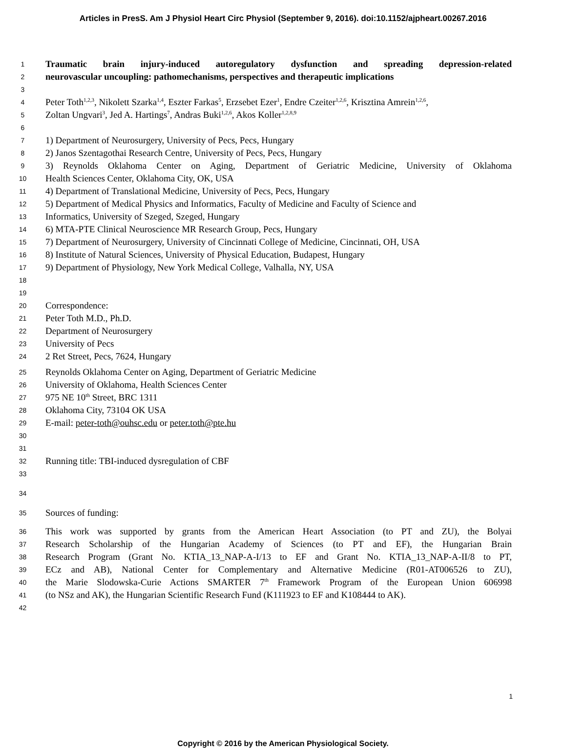Articles in PresS. Am J Physiol Heart Circ Physiol (September 9, 2016). doi:10.1152/ajpheart.00267.2016
1 Traumatic brain injury-induced autoregulatory dysfunction and spreading depression-related
2 neurovascular uncoupling: pathomechanisms, perspectives and therapeutic implications
3
4 Peter Toth<sup>1,2,3</sup>, Nikolett Szarka<sup>1,4</sup>, Eszter Farkas<sup>5</sup>, Erzsebet Ezer<sup>1</sup>, Endre Czeiter<sup>1,2,6</sup>, Krisztina Amrein<sup>1,2,6</sup>,
5 Zoltan Ungvari<sup>3</sup>, Jed A. Hartings<sup>7</sup>, Andras Buki<sup>1,2,6</sup>, Akos Koller<sup>1,2,8,9</sup>
6
7 1) Department of Neurosurgery, University of Pecs, Pecs, Hungary
8 2) Janos Szentagothai Research Centre, University of Pecs, Pecs, Hungary
9 3) Reynolds Oklahoma Center on Aging, Department of Geriatric Medicine, University of Oklahoma
10 Health Sciences Center, Oklahoma City, OK, USA
11 4) Department of Translational Medicine, University of Pecs, Pecs, Hungary
12 5) Department of Medical Physics and Informatics, Faculty of Medicine and Faculty of Science and
13 Informatics, University of Szeged, Szeged, Hungary
14 6) MTA-PTE Clinical Neuroscience MR Research Group, Pecs, Hungary
15 7) Department of Neurosurgery, University of Cincinnati College of Medicine, Cincinnati, OH, USA
16 8) Institute of Natural Sciences, University of Physical Education, Budapest, Hungary
17 9) Department of Physiology, New York Medical College, Valhalla, NY, USA
18
19
20 Correspondence:
21 Peter Toth M.D., Ph.D.
22 Department of Neurosurgery
23 University of Pecs
24 2 Ret Street, Pecs, 7624, Hungary
25 Reynolds Oklahoma Center on Aging, Department of Geriatric Medicine
26 University of Oklahoma, Health Sciences Center
27 975 NE 10<sup>th</sup> Street, BRC 1311
28 Oklahoma City, 73104 OK USA
29 E-mail: peter-toth@ouhsc.edu or peter.toth@pte.hu
30
31
32 Running title: TBI-induced dysregulation of CBF
33
34
35 Sources of funding:
36 This work was supported by grants from the American Heart Association (to PT and ZU), the Bolyai
37 Research Scholarship of the Hungarian Academy of Sciences (to PT and EF), the Hungarian Brain
38 Research Program (Grant No. KTIA_13_NAP-A-I/13 to EF and Grant No. KTIA_13_NAP-A-II/8 to PT,
39 ECz and AB), National Center for Complementary and Alternative Medicine (R01-AT006526 to ZU),
40 the Marie Slodowska-Curie Actions SMARTER 7<sup>th</sup> Framework Program of the European Union 606998
41 (to NSz and AK), the Hungarian Scientific Research Fund (K111923 to EF and K108444 to AK).
42
1
Copyright © 2016 by the American Physiological Society.